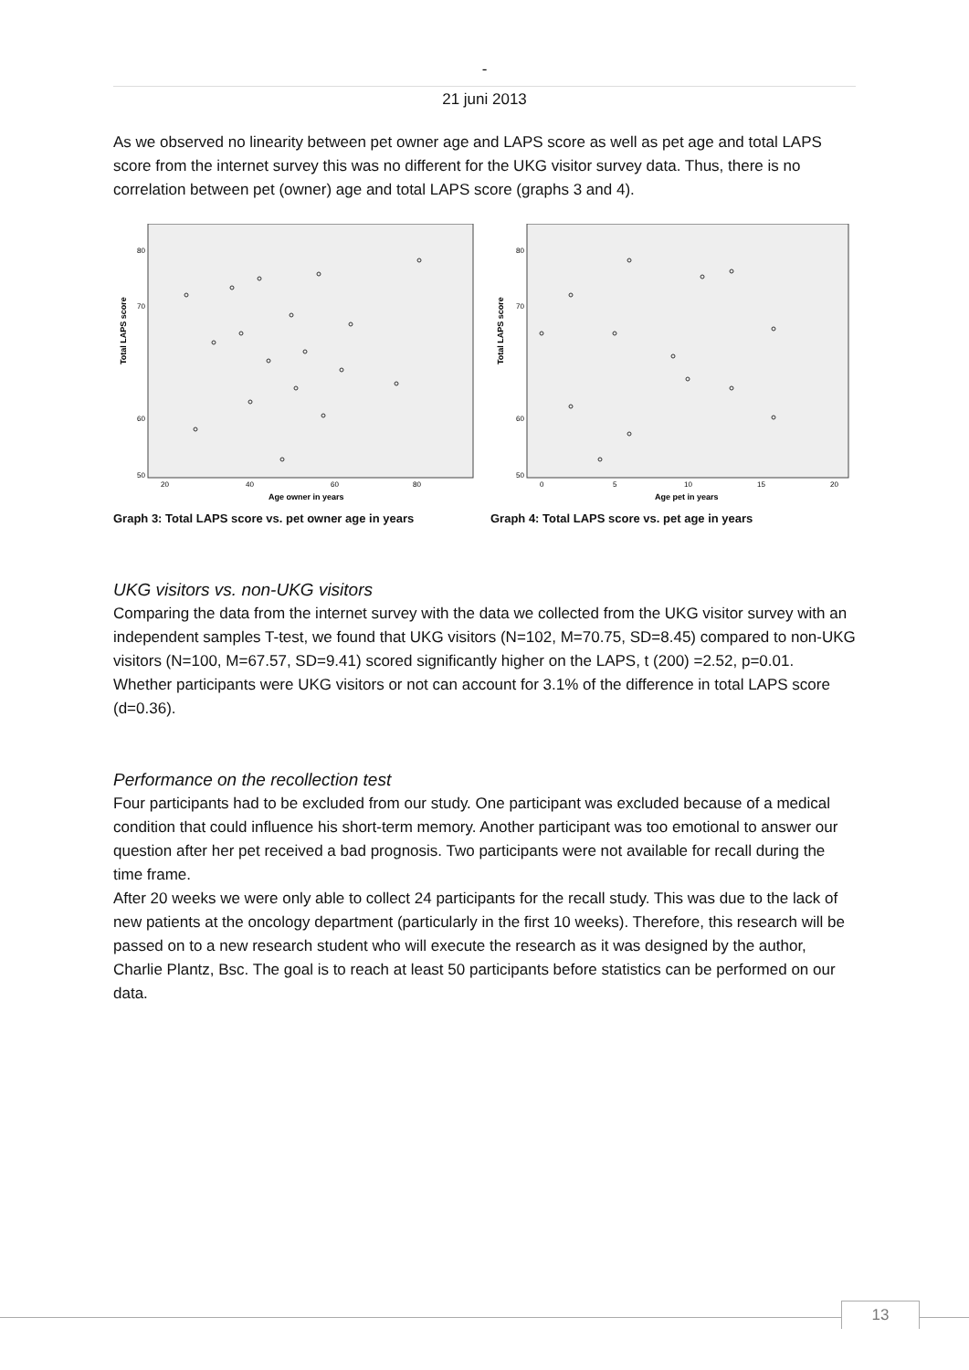-
21 juni 2013
As we observed no linearity between pet owner age and LAPS score as well as pet age and total LAPS score from the internet survey this was no different for the UKG visitor survey data. Thus, there is no correlation between pet (owner) age and total LAPS score (graphs 3 and 4).
Total LAPS score
80
70
60
50
20
40
60
80
Age owner in years
Graph 3: Total LAPS score vs. pet owner age in years
Total LAPS score
80
70
60
50
0
5
10
15
20
Age pet in years
Graph 4: Total LAPS score vs. pet age in years
UKG visitors vs. non-UKG visitors
Comparing the data from the internet survey with the data we collected from the UKG visitor survey with an independent samples T-test, we found that UKG visitors (N=102, M=70.75, SD=8.45) compared to non-UKG visitors (N=100, M=67.57, SD=9.41) scored significantly higher on the LAPS, t (200) =2.52, p=0.01. Whether participants were UKG visitors or not can account for 3.1% of the difference in total LAPS score (d=0.36).
Performance on the recollection test
Four participants had to be excluded from our study. One participant was excluded because of a medical condition that could influence his short-term memory. Another participant was too emotional to answer our question after her pet received a bad prognosis. Two participants were not available for recall during the time frame.
After 20 weeks we were only able to collect 24 participants for the recall study. This was due to the lack of new patients at the oncology department (particularly in the first 10 weeks). Therefore, this research will be passed on to a new research student who will execute the research as it was designed by the author, Charlie Plantz, Bsc. The goal is to reach at least 50 participants before statistics can be performed on our data.
13